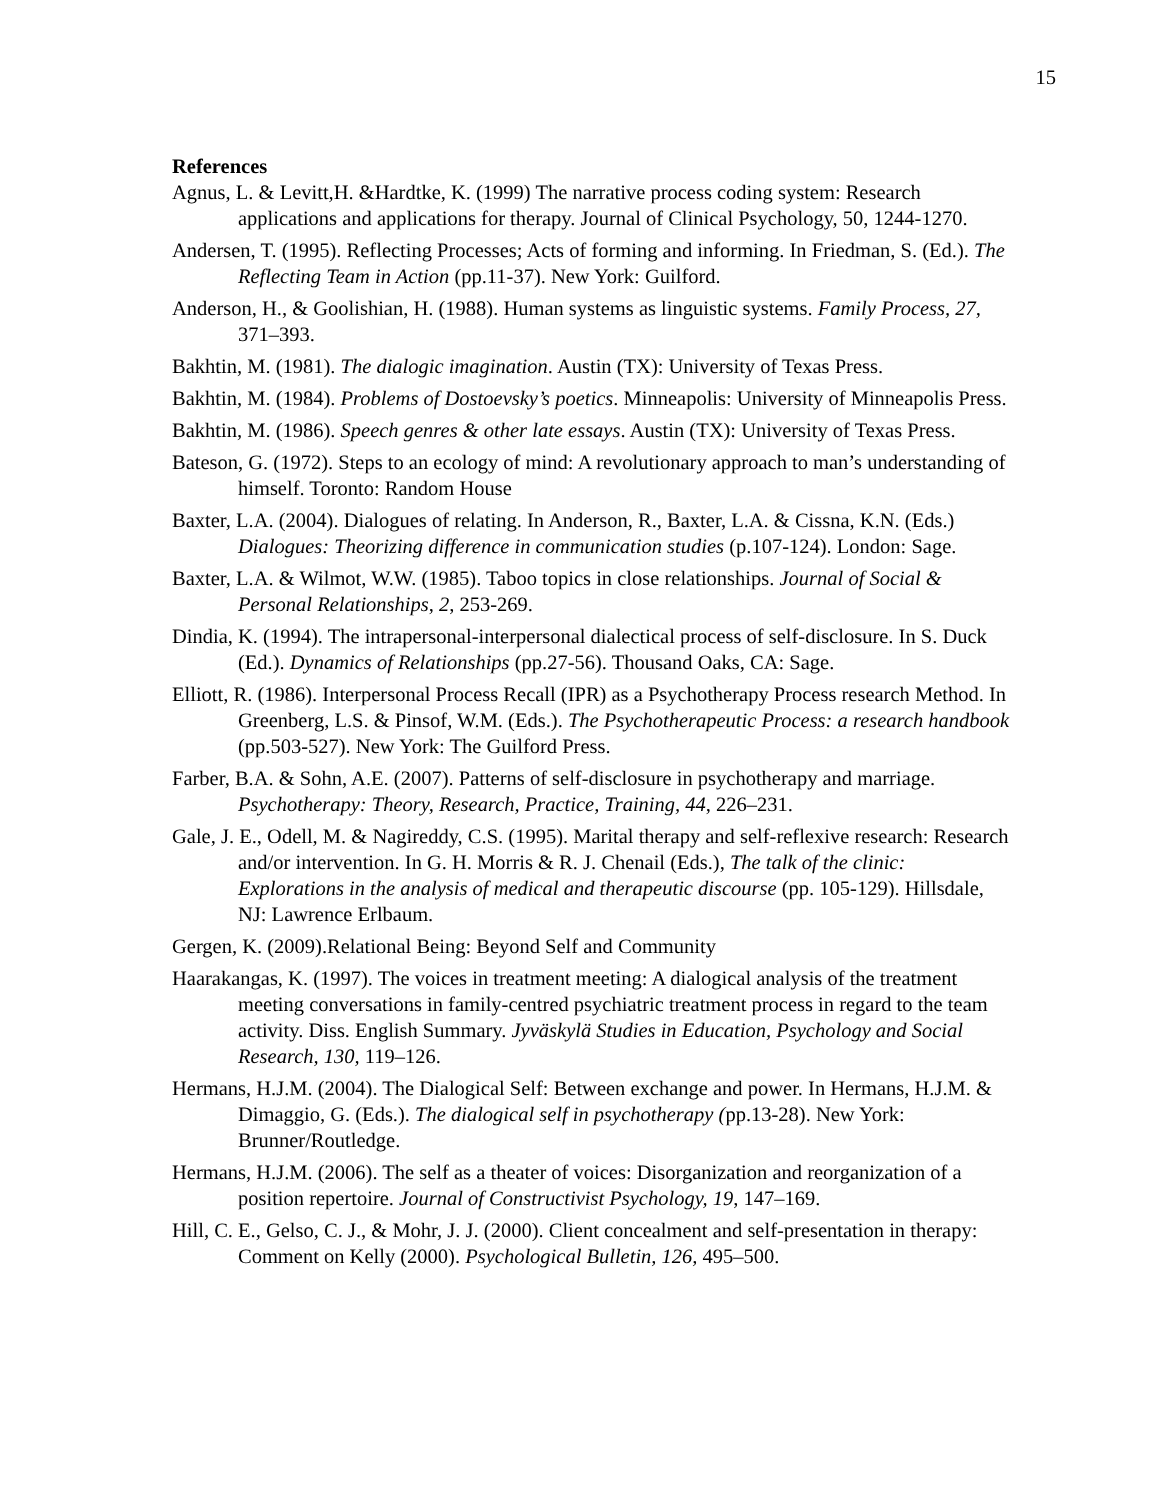15
References
Agnus, L. & Levitt,H. &Hardtke, K. (1999) The narrative process coding system: Research applications and applications for therapy. Journal of Clinical Psychology, 50, 1244-1270.
Andersen, T. (1995). Reflecting Processes; Acts of forming and informing. In Friedman, S. (Ed.). The Reflecting Team in Action (pp.11-37). New York: Guilford.
Anderson, H., & Goolishian, H. (1988). Human systems as linguistic systems. Family Process, 27, 371–393.
Bakhtin, M. (1981). The dialogic imagination. Austin (TX): University of Texas Press.
Bakhtin, M. (1984). Problems of Dostoevsky’s poetics. Minneapolis: University of Minneapolis Press.
Bakhtin, M. (1986). Speech genres & other late essays. Austin (TX): University of Texas Press.
Bateson, G. (1972). Steps to an ecology of mind: A revolutionary approach to man’s understanding of himself. Toronto: Random House
Baxter, L.A. (2004). Dialogues of relating. In Anderson, R., Baxter, L.A. & Cissna, K.N. (Eds.) Dialogues: Theorizing difference in communication studies (p.107-124). London: Sage.
Baxter, L.A. & Wilmot, W.W. (1985). Taboo topics in close relationships. Journal of Social & Personal Relationships, 2, 253-269.
Dindia, K. (1994). The intrapersonal-interpersonal dialectical process of self-disclosure. In S. Duck (Ed.). Dynamics of Relationships (pp.27-56). Thousand Oaks, CA: Sage.
Elliott, R. (1986). Interpersonal Process Recall (IPR) as a Psychotherapy Process research Method. In Greenberg, L.S. & Pinsof, W.M. (Eds.). The Psychotherapeutic Process: a research handbook (pp.503-527). New York: The Guilford Press.
Farber, B.A. & Sohn, A.E. (2007). Patterns of self-disclosure in psychotherapy and marriage. Psychotherapy: Theory, Research, Practice, Training, 44, 226–231.
Gale, J. E., Odell, M. & Nagireddy, C.S. (1995). Marital therapy and self-reflexive research: Research and/or intervention. In G. H. Morris & R. J. Chenail (Eds.), The talk of the clinic: Explorations in the analysis of medical and therapeutic discourse (pp. 105-129). Hillsdale, NJ: Lawrence Erlbaum.
Gergen, K. (2009).Relational Being: Beyond Self and Community
Haarakangas, K. (1997). The voices in treatment meeting: A dialogical analysis of the treatment meeting conversations in family-centred psychiatric treatment process in regard to the team activity. Diss. English Summary. Jyväskylä Studies in Education, Psychology and Social Research, 130, 119–126.
Hermans, H.J.M. (2004). The Dialogical Self: Between exchange and power. In Hermans, H.J.M. & Dimaggio, G. (Eds.). The dialogical self in psychotherapy (pp.13-28). New York: Brunner/Routledge.
Hermans, H.J.M. (2006). The self as a theater of voices: Disorganization and reorganization of a position repertoire. Journal of Constructivist Psychology, 19, 147–169.
Hill, C. E., Gelso, C. J., & Mohr, J. J. (2000). Client concealment and self-presentation in therapy: Comment on Kelly (2000). Psychological Bulletin, 126, 495–500.